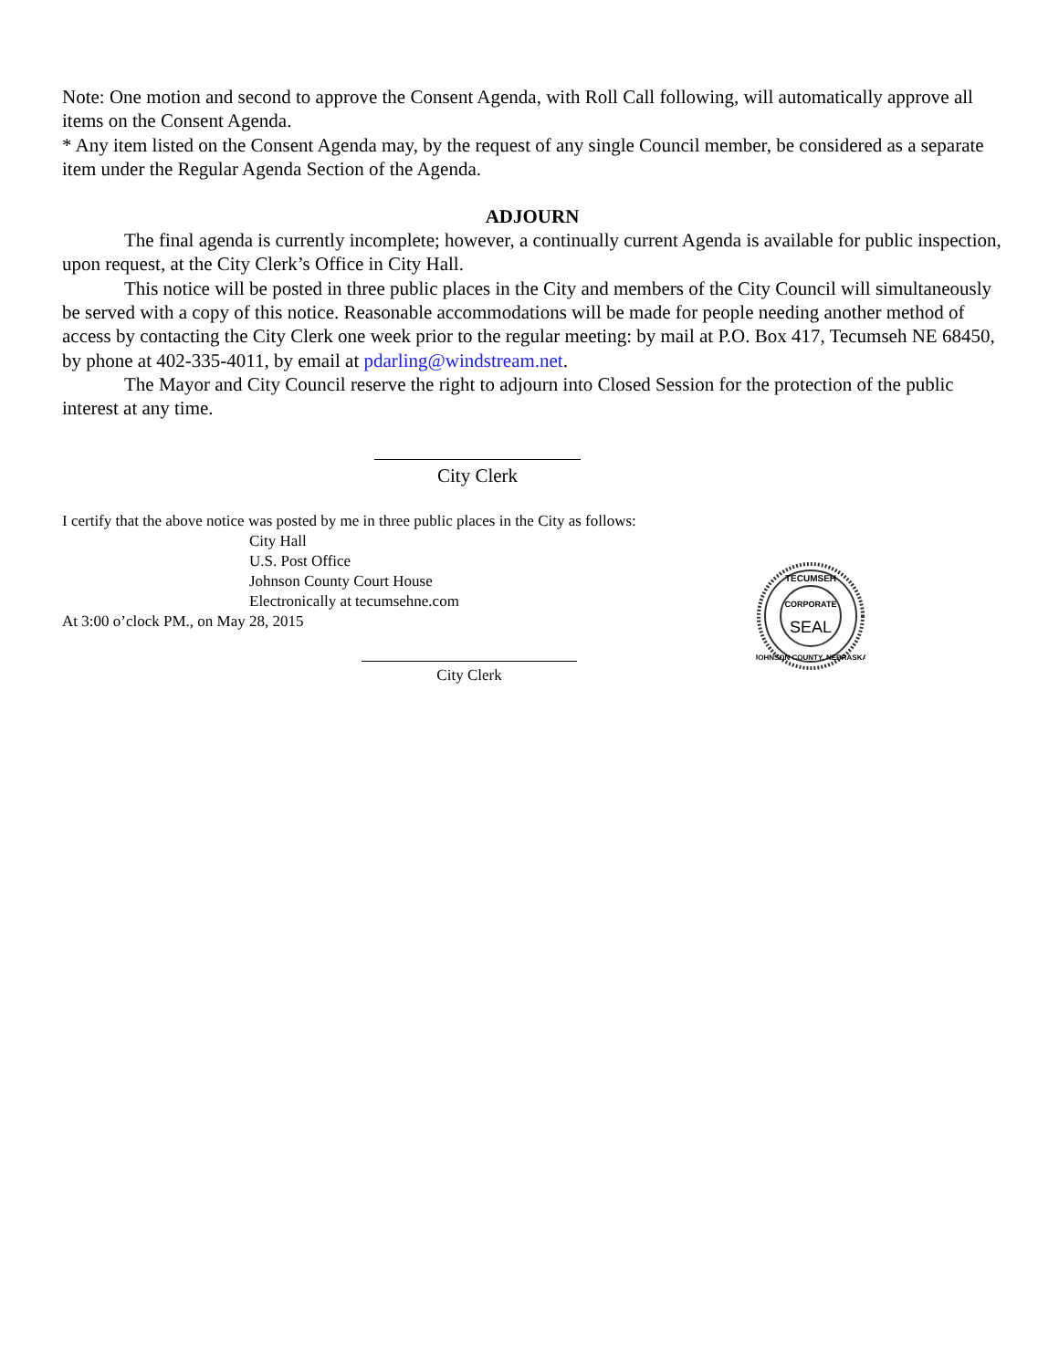Note: One motion and second to approve the Consent Agenda, with Roll Call following, will automatically approve all items on the Consent Agenda.
* Any item listed on the Consent Agenda may, by the request of any single Council member, be considered as a separate item under the Regular Agenda Section of the Agenda.
ADJOURN
The final agenda is currently incomplete; however, a continually current Agenda is available for public inspection, upon request, at the City Clerk’s Office in City Hall.
This notice will be posted in three public places in the City and members of the City Council will simultaneously be served with a copy of this notice. Reasonable accommodations will be made for people needing another method of access by contacting the City Clerk one week prior to the regular meeting: by mail at P.O. Box 417, Tecumseh NE 68450, by phone at 402-335-4011, by email at pdarling@windstream.net.
The Mayor and City Council reserve the right to adjourn into Closed Session for the protection of the public interest at any time.
City Clerk
I certify that the above notice was posted by me in three public places in the City as follows:
City Hall
U.S. Post Office
Johnson County Court House
Electronically at tecumsehne.com
At 3:00 o’clock PM., on May 28, 2015
City Clerk
SEAL
TECUMSEH
JOHNSON COUNTY, NEBRASKA
CORPORATE